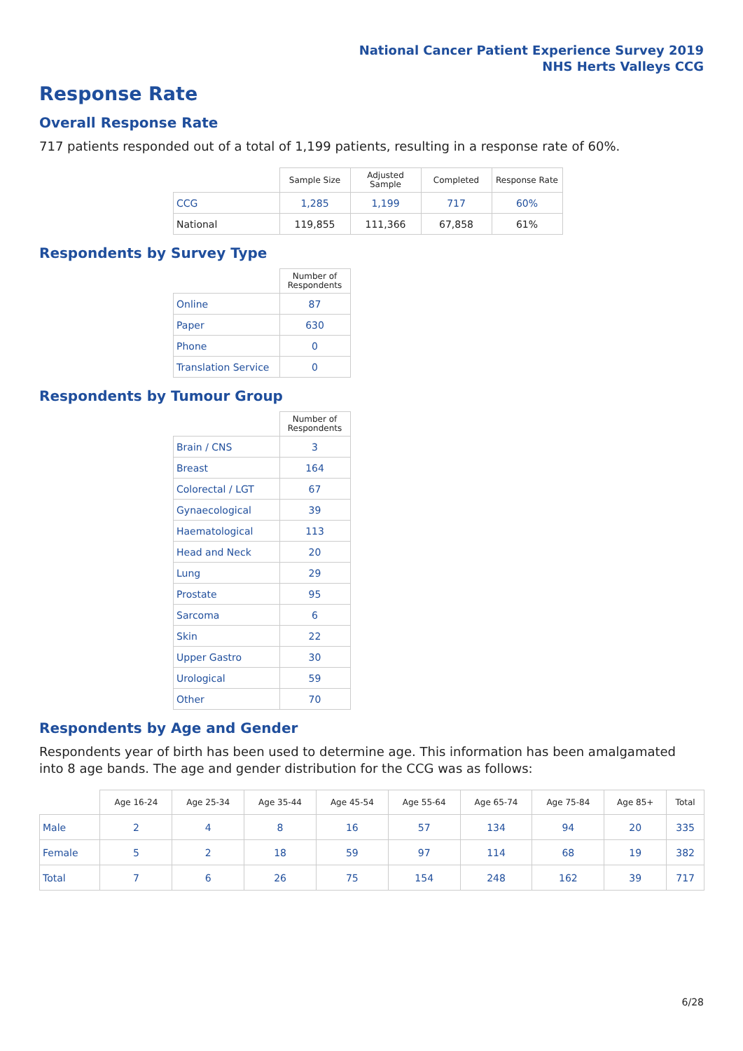National Cancer Patient Experience Survey 2019
NHS Herts Valleys CCG
Response Rate
Overall Response Rate
717 patients responded out of a total of 1,199 patients, resulting in a response rate of 60%.
| | Sample Size | Adjusted Sample | Completed | Response Rate |
| --- | --- | --- | --- | --- |
| CCG | 1,285 | 1,199 | 717 | 60% |
| National | 119,855 | 111,366 | 67,858 | 61% |
Respondents by Survey Type
| | Number of Respondents |
| --- | --- |
| Online | 87 |
| Paper | 630 |
| Phone | 0 |
| Translation Service | 0 |
Respondents by Tumour Group
| | Number of Respondents |
| --- | --- |
| Brain / CNS | 3 |
| Breast | 164 |
| Colorectal / LGT | 67 |
| Gynaecological | 39 |
| Haematological | 113 |
| Head and Neck | 20 |
| Lung | 29 |
| Prostate | 95 |
| Sarcoma | 6 |
| Skin | 22 |
| Upper Gastro | 30 |
| Urological | 59 |
| Other | 70 |
Respondents by Age and Gender
Respondents year of birth has been used to determine age. This information has been amalgamated into 8 age bands. The age and gender distribution for the CCG was as follows:
| | Age 16-24 | Age 25-34 | Age 35-44 | Age 45-54 | Age 55-64 | Age 65-74 | Age 75-84 | Age 85+ | Total |
| --- | --- | --- | --- | --- | --- | --- | --- | --- | --- |
| Male | 2 | 4 | 8 | 16 | 57 | 134 | 94 | 20 | 335 |
| Female | 5 | 2 | 18 | 59 | 97 | 114 | 68 | 19 | 382 |
| Total | 7 | 6 | 26 | 75 | 154 | 248 | 162 | 39 | 717 |
6/28